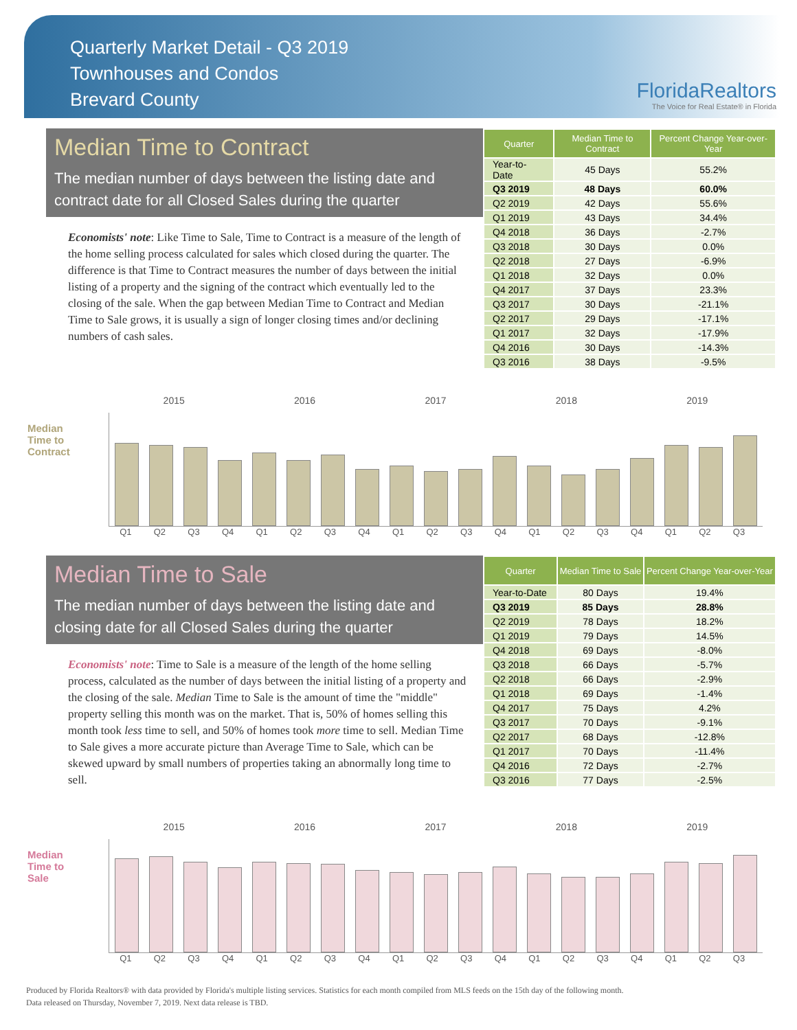Quarterly Market Detail - Q3 2019
Townhouses and Condos
Brevard County
FloridaRealtors
The Voice for Real Estate® in Florida
Median Time to Contract
The median number of days between the listing date and contract date for all Closed Sales during the quarter
Economists' note: Like Time to Sale, Time to Contract is a measure of the length of the home selling process calculated for sales which closed during the quarter. The difference is that Time to Contract measures the number of days between the initial listing of a property and the signing of the contract which eventually led to the closing of the sale. When the gap between Median Time to Contract and Median Time to Sale grows, it is usually a sign of longer closing times and/or declining numbers of cash sales.
| Quarter | Median Time to Contract | Percent Change Year-over-Year |
| --- | --- | --- |
| Year-to-Date | 45 Days | 55.2% |
| Q3 2019 | 48 Days | 60.0% |
| Q2 2019 | 42 Days | 55.6% |
| Q1 2019 | 43 Days | 34.4% |
| Q4 2018 | 36 Days | -2.7% |
| Q3 2018 | 30 Days | 0.0% |
| Q2 2018 | 27 Days | -6.9% |
| Q1 2018 | 32 Days | 0.0% |
| Q4 2017 | 37 Days | 23.3% |
| Q3 2017 | 30 Days | -21.1% |
| Q2 2017 | 29 Days | -17.1% |
| Q1 2017 | 32 Days | -17.9% |
| Q4 2016 | 30 Days | -14.3% |
| Q3 2016 | 38 Days | -9.5% |
2015 2016 2017 2018 2019
Median Time to Contract
Q1 Q2 Q3 Q4 Q1 Q2 Q3 Q4 Q1 Q2 Q3 Q4 Q1 Q2 Q3 Q4 Q1 Q2 Q3
Median Time to Sale
The median number of days between the listing date and closing date for all Closed Sales during the quarter
Economists' note: Time to Sale is a measure of the length of the home selling process, calculated as the number of days between the initial listing of a property and the closing of the sale. Median Time to Sale is the amount of time the "middle" property selling this month was on the market. That is, 50% of homes selling this month took less time to sell, and 50% of homes took more time to sell. Median Time to Sale gives a more accurate picture than Average Time to Sale, which can be skewed upward by small numbers of properties taking an abnormally long time to sell.
| Quarter | Median Time to Sale | Percent Change Year-over-Year |
| --- | --- | --- |
| Year-to-Date | 80 Days | 19.4% |
| Q3 2019 | 85 Days | 28.8% |
| Q2 2019 | 78 Days | 18.2% |
| Q1 2019 | 79 Days | 14.5% |
| Q4 2018 | 69 Days | -8.0% |
| Q3 2018 | 66 Days | -5.7% |
| Q2 2018 | 66 Days | -2.9% |
| Q1 2018 | 69 Days | -1.4% |
| Q4 2017 | 75 Days | 4.2% |
| Q3 2017 | 70 Days | -9.1% |
| Q2 2017 | 68 Days | -12.8% |
| Q1 2017 | 70 Days | -11.4% |
| Q4 2016 | 72 Days | -2.7% |
| Q3 2016 | 77 Days | -2.5% |
2015 2016 2017 2018 2019
Median Time to Sale
Q1 Q2 Q3 Q4 Q1 Q2 Q3 Q4 Q1 Q2 Q3 Q4 Q1 Q2 Q3 Q4 Q1 Q2 Q3
Produced by Florida Realtors® with data provided by Florida's multiple listing services. Statistics for each month compiled from MLS feeds on the 15th day of the following month.
Data released on Thursday, November 7, 2019. Next data release is TBD.